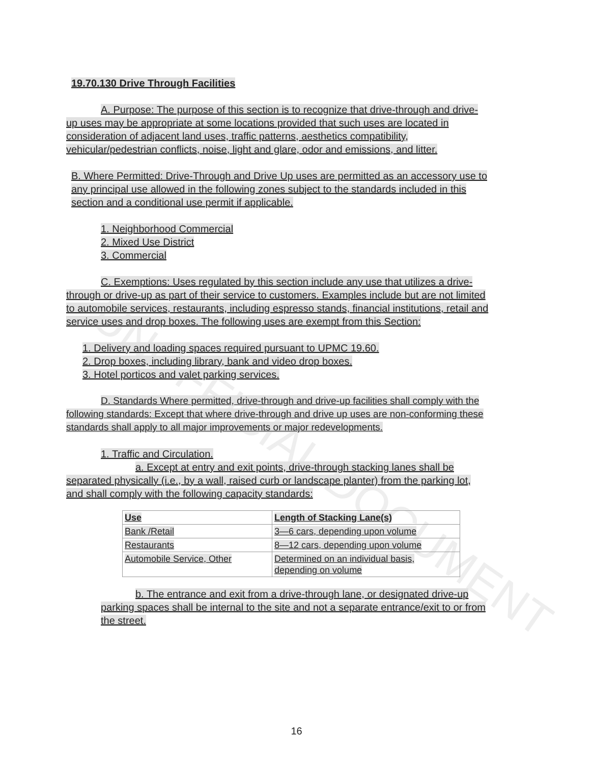UNOFFICIAL DOCUMENT
19.70.130 Drive Through Facilities
A. Purpose: The purpose of this section is to recognize that drive-through and drive-up uses may be appropriate at some locations provided that such uses are located in consideration of adjacent land uses, traffic patterns, aesthetics compatibility, vehicular/pedestrian conflicts, noise, light and glare, odor and emissions, and litter.
B. Where Permitted: Drive-Through and Drive Up uses are permitted as an accessory use to any principal use allowed in the following zones subject to the standards included in this section and a conditional use permit if applicable.
1. Neighborhood Commercial
2. Mixed Use District
3. Commercial
C. Exemptions: Uses regulated by this section include any use that utilizes a drive-through or drive-up as part of their service to customers. Examples include but are not limited to automobile services, restaurants, including espresso stands, financial institutions, retail and service uses and drop boxes. The following uses are exempt from this Section:
1. Delivery and loading spaces required pursuant to UPMC 19.60.
2. Drop boxes, including library, bank and video drop boxes.
3. Hotel porticos and valet parking services.
D. Standards Where permitted, drive-through and drive-up facilities shall comply with the following standards: Except that where drive-through and drive up uses are non-conforming these standards shall apply to all major improvements or major redevelopments.
1. Traffic and Circulation.
a. Except at entry and exit points, drive-through stacking lanes shall be separated physically (i.e., by a wall, raised curb or landscape planter) from the parking lot, and shall comply with the following capacity standards:
| Use | Length of Stacking Lane(s) |
| Bank /Retail | 3—6 cars, depending upon volume |
| Restaurants | 8—12 cars, depending upon volume |
| Automobile Service, Other | Determined on an individual basis, depending on volume |
b. The entrance and exit from a drive-through lane, or designated drive-up parking spaces shall be internal to the site and not a separate entrance/exit to or from the street.
16